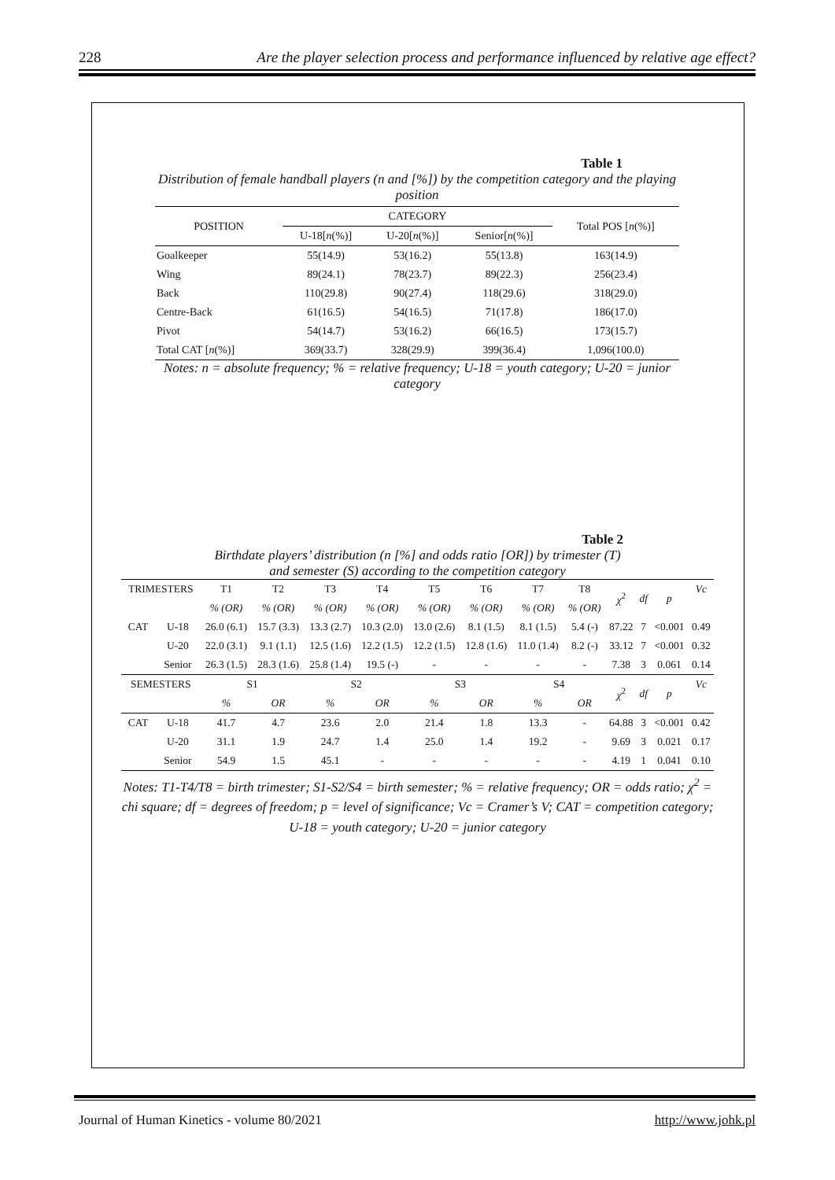228 Are the player selection process and performance influenced by relative age effect?
Table 1
Distribution of female handball players (n and [%]) by the competition category and the playing position
| POSITION | CATEGORY | | | Total POS [ n (%)] |
| --- | --- | --- | --- | --- |
| | U-18[ n (%)] | U-20[ n (%)] | Senior[ n (%)] | |
| Goalkeeper | 55(14.9) | 53(16.2) | 55(13.8) | 163(14.9) |
| Wing | 89(24.1) | 78(23.7) | 89(22.3) | 256(23.4) |
| Back | 110(29.8) | 90(27.4) | 118(29.6) | 318(29.0) |
| Centre-Back | 61(16.5) | 54(16.5) | 71(17.8) | 186(17.0) |
| Pivot | 54(14.7) | 53(16.2) | 66(16.5) | 173(15.7) |
| Total CAT [ n (%)] | 369(33.7) | 328(29.9) | 399(36.4) | 1,096(100.0) |
Notes: n = absolute frequency; % = relative frequency; U-18 = youth category; U-20 = junior category
Table 2
Birthdate players’ distribution (n [%] and odds ratio [OR]) by trimester (T)
and semester (S) according to the competition category
| TRIMESTERS | | T1 | T2 | T3 | T4 | T5 | T6 | T7 | T8 | χ<sup>2</sup> | df | p | Vc |
| --- | --- | --- | --- | --- | --- | --- | --- | --- | --- | --- | --- | --- | --- |
| | | % (OR) | % (OR) | % (OR) | % (OR) | % (OR) | % (OR) | % (OR) | % (OR) | | | | |
| CAT | U-18 | 26.0 (6.1) | 15.7 (3.3) | 13.3 (2.7) | 10.3 (2.0) | 13.0 (2.6) | 8.1 (1.5) | 8.1 (1.5) | 5.4 (-) | 87.22 | 7 | <0.001 | 0.49 |
| | U-20 | 22.0 (3.1) | 9.1 (1.1) | 12.5 (1.6) | 12.2 (1.5) | 12.2 (1.5) | 12.8 (1.6) | 11.0 (1.4) | 8.2 (-) | 33.12 | 7 | <0.001 | 0.32 |
| | Senior | 26.3 (1.5) | 28.3 (1.6) | 25.8 (1.4) | 19.5 (-) | - | - | - | - | 7.38 | 3 | 0.061 | 0.14 |
| SEMESTERS | | S1 | | S2 | | S3 | | S4 | | χ<sup>2</sup> | df | p | Vc |
| | | % | OR | % | OR | % | OR | % | OR | | | | |
| CAT | U-18 | 41.7 | 4.7 | 23.6 | 2.0 | 21.4 | 1.8 | 13.3 | - | 64.88 | 3 | <0.001 | 0.42 |
| | U-20 | 31.1 | 1.9 | 24.7 | 1.4 | 25.0 | 1.4 | 19.2 | - | 9.69 | 3 | 0.021 | 0.17 |
| | Senior | 54.9 | 1.5 | 45.1 | - | - | - | - | - | 4.19 | 1 | 0.041 | 0.10 |
Notes: T1-T4/T8 = birth trimester; S1-S2/S4 = birth semester; % = relative frequency; OR = odds ratio; χ<sup>2</sup> = chi square; df = degrees of freedom; p = level of significance; Vc = Cramer’s V; CAT = competition category; U-18 = youth category; U-20 = junior category
Journal of Human Kinetics - volume 80/2021 http://www.johk.pl